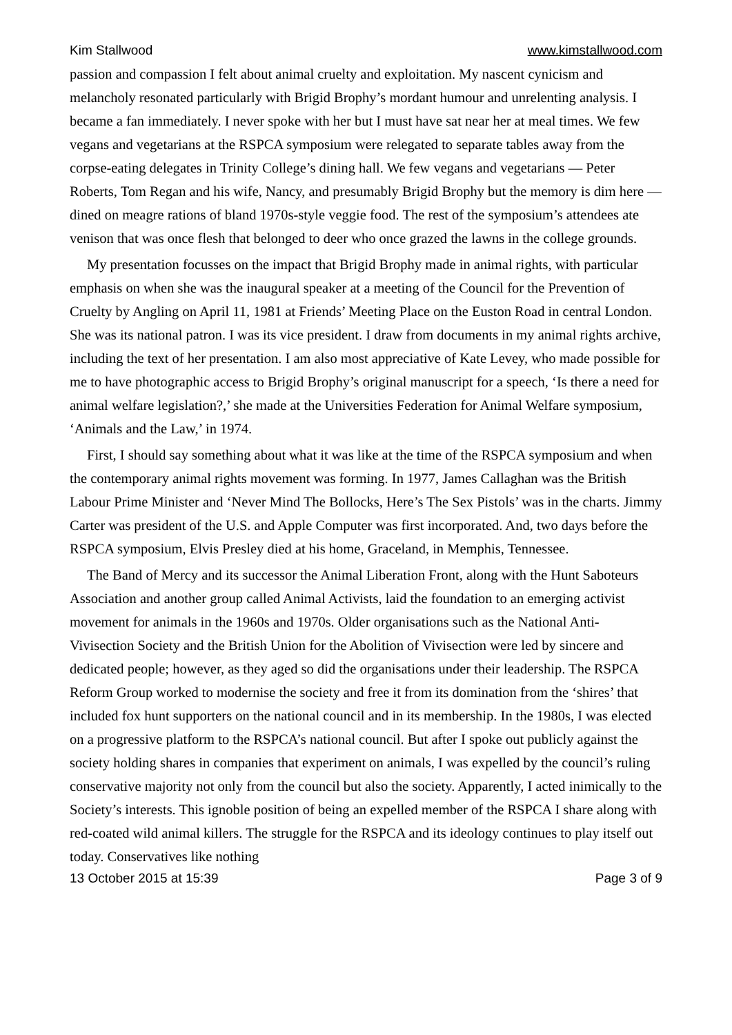Kim Stallwood www.kimstallwood.com
passion and compassion I felt about animal cruelty and exploitation. My nascent cynicism and melancholy resonated particularly with Brigid Brophy’s mordant humour and unrelenting analysis. I became a fan immediately. I never spoke with her but I must have sat near her at meal times. We few vegans and vegetarians at the RSPCA symposium were relegated to separate tables away from the corpse-eating delegates in Trinity College’s dining hall. We few vegans and vegetarians — Peter Roberts, Tom Regan and his wife, Nancy, and presumably Brigid Brophy but the memory is dim here — dined on meagre rations of bland 1970s-style veggie food. The rest of the symposium’s attendees ate venison that was once flesh that belonged to deer who once grazed the lawns in the college grounds.
My presentation focusses on the impact that Brigid Brophy made in animal rights, with particular emphasis on when she was the inaugural speaker at a meeting of the Council for the Prevention of Cruelty by Angling on April 11, 1981 at Friends’ Meeting Place on the Euston Road in central London. She was its national patron. I was its vice president. I draw from documents in my animal rights archive, including the text of her presentation. I am also most appreciative of Kate Levey, who made possible for me to have photographic access to Brigid Brophy’s original manuscript for a speech, ‘Is there a need for animal welfare legislation?,’ she made at the Universities Federation for Animal Welfare symposium, ‘Animals and the Law,’ in 1974.
First, I should say something about what it was like at the time of the RSPCA symposium and when the contemporary animal rights movement was forming. In 1977, James Callaghan was the British Labour Prime Minister and ‘Never Mind The Bollocks, Here’s The Sex Pistols’ was in the charts. Jimmy Carter was president of the U.S. and Apple Computer was first incorporated. And, two days before the RSPCA symposium, Elvis Presley died at his home, Graceland, in Memphis, Tennessee.
The Band of Mercy and its successor the Animal Liberation Front, along with the Hunt Saboteurs Association and another group called Animal Activists, laid the foundation to an emerging activist movement for animals in the 1960s and 1970s. Older organisations such as the National Anti-Vivisection Society and the British Union for the Abolition of Vivisection were led by sincere and dedicated people; however, as they aged so did the organisations under their leadership. The RSPCA Reform Group worked to modernise the society and free it from its domination from the ‘shires’ that included fox hunt supporters on the national council and in its membership. In the 1980s, I was elected on a progressive platform to the RSPCA’s national council. But after I spoke out publicly against the society holding shares in companies that experiment on animals, I was expelled by the council’s ruling conservative majority not only from the council but also the society. Apparently, I acted inimically to the Society’s interests. This ignoble position of being an expelled member of the RSPCA I share along with red-coated wild animal killers. The struggle for the RSPCA and its ideology continues to play itself out today. Conservatives like nothing
13 October 2015 at 15:39 Page 3 of 9